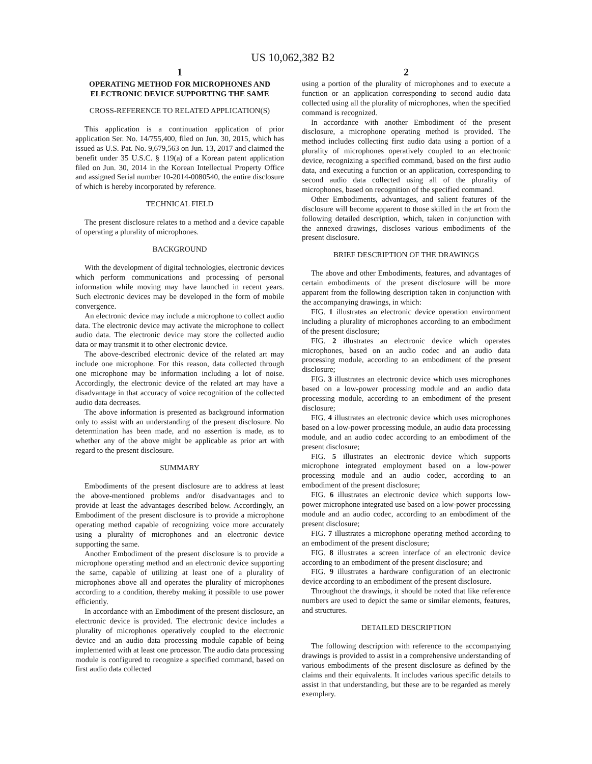US 10,062,382 B2
1
OPERATING METHOD FOR MICROPHONES AND ELECTRONIC DEVICE SUPPORTING THE SAME
CROSS-REFERENCE TO RELATED APPLICATION(S)
This application is a continuation application of prior application Ser. No. 14/755,400, filed on Jun. 30, 2015, which has issued as U.S. Pat. No. 9,679,563 on Jun. 13, 2017 and claimed the benefit under 35 U.S.C. § 119(a) of a Korean patent application filed on Jun. 30, 2014 in the Korean Intellectual Property Office and assigned Serial number 10-2014-0080540, the entire disclosure of which is hereby incorporated by reference.
TECHNICAL FIELD
The present disclosure relates to a method and a device capable of operating a plurality of microphones.
BACKGROUND
With the development of digital technologies, electronic devices which perform communications and processing of personal information while moving may have launched in recent years. Such electronic devices may be developed in the form of mobile convergence.
An electronic device may include a microphone to collect audio data. The electronic device may activate the microphone to collect audio data. The electronic device may store the collected audio data or may transmit it to other electronic device.
The above-described electronic device of the related art may include one microphone. For this reason, data collected through one microphone may be information including a lot of noise. Accordingly, the electronic device of the related art may have a disadvantage in that accuracy of voice recognition of the collected audio data decreases.
The above information is presented as background information only to assist with an understanding of the present disclosure. No determination has been made, and no assertion is made, as to whether any of the above might be applicable as prior art with regard to the present disclosure.
SUMMARY
Embodiments of the present disclosure are to address at least the above-mentioned problems and/or disadvantages and to provide at least the advantages described below. Accordingly, an Embodiment of the present disclosure is to provide a microphone operating method capable of recognizing voice more accurately using a plurality of microphones and an electronic device supporting the same.
Another Embodiment of the present disclosure is to provide a microphone operating method and an electronic device supporting the same, capable of utilizing at least one of a plurality of microphones above all and operates the plurality of microphones according to a condition, thereby making it possible to use power efficiently.
In accordance with an Embodiment of the present disclosure, an electronic device is provided. The electronic device includes a plurality of microphones operatively coupled to the electronic device and an audio data processing module capable of being implemented with at least one processor. The audio data processing module is configured to recognize a specified command, based on first audio data collected
2
using a portion of the plurality of microphones and to execute a function or an application corresponding to second audio data collected using all the plurality of microphones, when the specified command is recognized.
In accordance with another Embodiment of the present disclosure, a microphone operating method is provided. The method includes collecting first audio data using a portion of a plurality of microphones operatively coupled to an electronic device, recognizing a specified command, based on the first audio data, and executing a function or an application, corresponding to second audio data collected using all of the plurality of microphones, based on recognition of the specified command.
Other Embodiments, advantages, and salient features of the disclosure will become apparent to those skilled in the art from the following detailed description, which, taken in conjunction with the annexed drawings, discloses various embodiments of the present disclosure.
BRIEF DESCRIPTION OF THE DRAWINGS
The above and other Embodiments, features, and advantages of certain embodiments of the present disclosure will be more apparent from the following description taken in conjunction with the accompanying drawings, in which:
FIG. 1 illustrates an electronic device operation environment including a plurality of microphones according to an embodiment of the present disclosure;
FIG. 2 illustrates an electronic device which operates microphones, based on an audio codec and an audio data processing module, according to an embodiment of the present disclosure;
FIG. 3 illustrates an electronic device which uses microphones based on a low-power processing module and an audio data processing module, according to an embodiment of the present disclosure;
FIG. 4 illustrates an electronic device which uses microphones based on a low-power processing module, an audio data processing module, and an audio codec according to an embodiment of the present disclosure;
FIG. 5 illustrates an electronic device which supports microphone integrated employment based on a low-power processing module and an audio codec, according to an embodiment of the present disclosure;
FIG. 6 illustrates an electronic device which supports low-power microphone integrated use based on a low-power processing module and an audio codec, according to an embodiment of the present disclosure;
FIG. 7 illustrates a microphone operating method according to an embodiment of the present disclosure;
FIG. 8 illustrates a screen interface of an electronic device according to an embodiment of the present disclosure; and
FIG. 9 illustrates a hardware configuration of an electronic device according to an embodiment of the present disclosure.
Throughout the drawings, it should be noted that like reference numbers are used to depict the same or similar elements, features, and structures.
DETAILED DESCRIPTION
The following description with reference to the accompanying drawings is provided to assist in a comprehensive understanding of various embodiments of the present disclosure as defined by the claims and their equivalents. It includes various specific details to assist in that understanding, but these are to be regarded as merely exemplary.